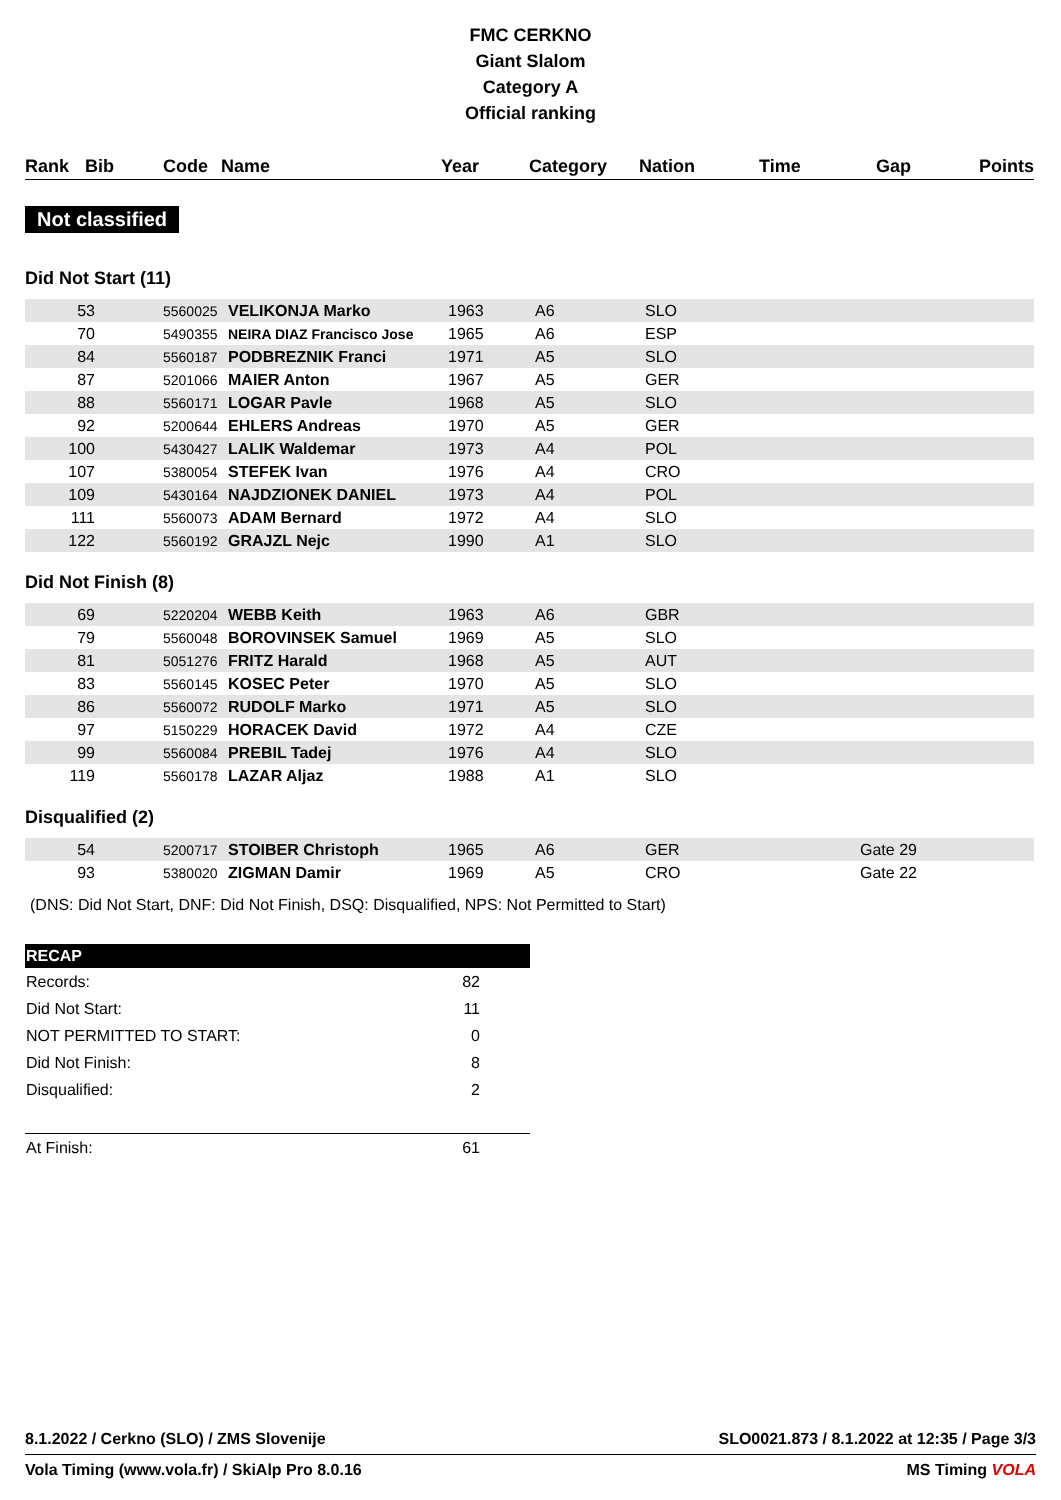FMC CERKNO
Giant Slalom
Category A
Official ranking
| Rank | Bib | Code | Name | Year | Category | Nation | Time | Gap | Points |
| --- | --- | --- | --- | --- | --- | --- | --- | --- | --- |
Not classified
Did Not Start (11)
| 53 | | 5560025 | VELIKONJA Marko | 1963 | A6 | SLO | |
| 70 | | 5490355 | NEIRA DIAZ Francisco Jose | 1965 | A6 | ESP | |
| 84 | | 5560187 | PODBREZNIK Franci | 1971 | A5 | SLO | |
| 87 | | 5201066 | MAIER Anton | 1967 | A5 | GER | |
| 88 | | 5560171 | LOGAR Pavle | 1968 | A5 | SLO | |
| 92 | | 5200644 | EHLERS Andreas | 1970 | A5 | GER | |
| 100 | | 5430427 | LALIK Waldemar | 1973 | A4 | POL | |
| 107 | | 5380054 | STEFEK Ivan | 1976 | A4 | CRO | |
| 109 | | 5430164 | NAJDZIONEK DANIEL | 1973 | A4 | POL | |
| 111 | | 5560073 | ADAM Bernard | 1972 | A4 | SLO | |
| 122 | | 5560192 | GRAJZL Nejc | 1990 | A1 | SLO | |
Did Not Finish (8)
| 69 | | 5220204 | WEBB Keith | 1963 | A6 | GBR | |
| 79 | | 5560048 | BOROVINSEK Samuel | 1969 | A5 | SLO | |
| 81 | | 5051276 | FRITZ Harald | 1968 | A5 | AUT | |
| 83 | | 5560145 | KOSEC Peter | 1970 | A5 | SLO | |
| 86 | | 5560072 | RUDOLF Marko | 1971 | A5 | SLO | |
| 97 | | 5150229 | HORACEK David | 1972 | A4 | CZE | |
| 99 | | 5560084 | PREBIL Tadej | 1976 | A4 | SLO | |
| 119 | | 5560178 | LAZAR Aljaz | 1988 | A1 | SLO | |
Disqualified (2)
| 54 | | 5200717 | STOIBER Christoph | 1965 | A6 | GER | Gate 29 |
| 93 | | 5380020 | ZIGMAN Damir | 1969 | A5 | CRO | Gate 22 |
(DNS: Did Not Start, DNF: Did Not Finish, DSQ: Disqualified, NPS: Not Permitted to Start)
| RECAP | |
| --- | --- |
| Records: | 82 |
| Did Not Start: | 11 |
| NOT PERMITTED TO START: | 0 |
| Did Not Finish: | 8 |
| Disqualified: | 2 |
| At Finish: | 61 |
8.1.2022 / Cerkno (SLO) / ZMS Slovenije SLO0021.873 / 8.1.2022 at 12:35 / Page 3/3
Vola Timing (www.vola.fr) / SkiAlp Pro 8.0.16 MS Timing VOLA